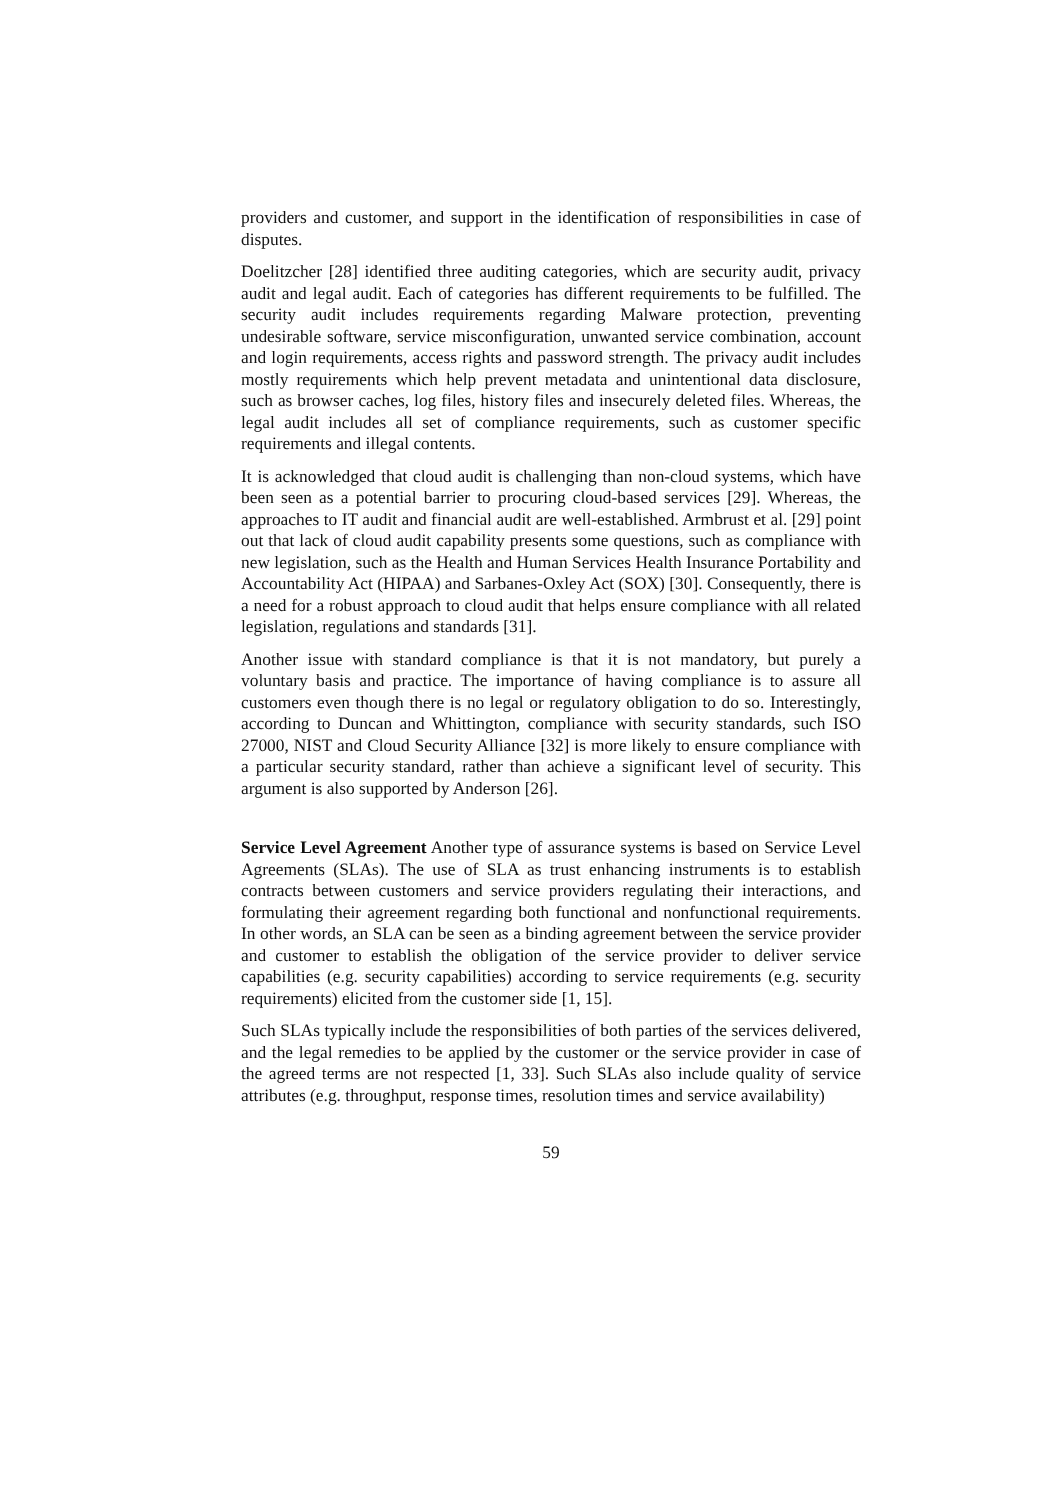providers and customer, and support in the identification of responsibilities in case of disputes.
Doelitzcher [28] identified three auditing categories, which are security audit, privacy audit and legal audit. Each of categories has different requirements to be fulfilled. The security audit includes requirements regarding Malware protection, preventing undesirable software, service misconfiguration, unwanted service combination, account and login requirements, access rights and password strength. The privacy audit includes mostly requirements which help prevent metadata and unintentional data disclosure, such as browser caches, log files, history files and insecurely deleted files. Whereas, the legal audit includes all set of compliance requirements, such as customer specific requirements and illegal contents.
It is acknowledged that cloud audit is challenging than non-cloud systems, which have been seen as a potential barrier to procuring cloud-based services [29]. Whereas, the approaches to IT audit and financial audit are well-established. Armbrust et al. [29] point out that lack of cloud audit capability presents some questions, such as compliance with new legislation, such as the Health and Human Services Health Insurance Portability and Accountability Act (HIPAA) and Sarbanes-Oxley Act (SOX) [30]. Consequently, there is a need for a robust approach to cloud audit that helps ensure compliance with all related legislation, regulations and standards [31].
Another issue with standard compliance is that it is not mandatory, but purely a voluntary basis and practice. The importance of having compliance is to assure all customers even though there is no legal or regulatory obligation to do so. Interestingly, according to Duncan and Whittington, compliance with security standards, such ISO 27000, NIST and Cloud Security Alliance [32] is more likely to ensure compliance with a particular security standard, rather than achieve a significant level of security. This argument is also supported by Anderson [26].
Service Level Agreement Another type of assurance systems is based on Service Level Agreements (SLAs). The use of SLA as trust enhancing instruments is to establish contracts between customers and service providers regulating their interactions, and formulating their agreement regarding both functional and nonfunctional requirements. In other words, an SLA can be seen as a binding agreement between the service provider and customer to establish the obligation of the service provider to deliver service capabilities (e.g. security capabilities) according to service requirements (e.g. security requirements) elicited from the customer side [1, 15].
Such SLAs typically include the responsibilities of both parties of the services delivered, and the legal remedies to be applied by the customer or the service provider in case of the agreed terms are not respected [1, 33]. Such SLAs also include quality of service attributes (e.g. throughput, response times, resolution times and service availability)
59